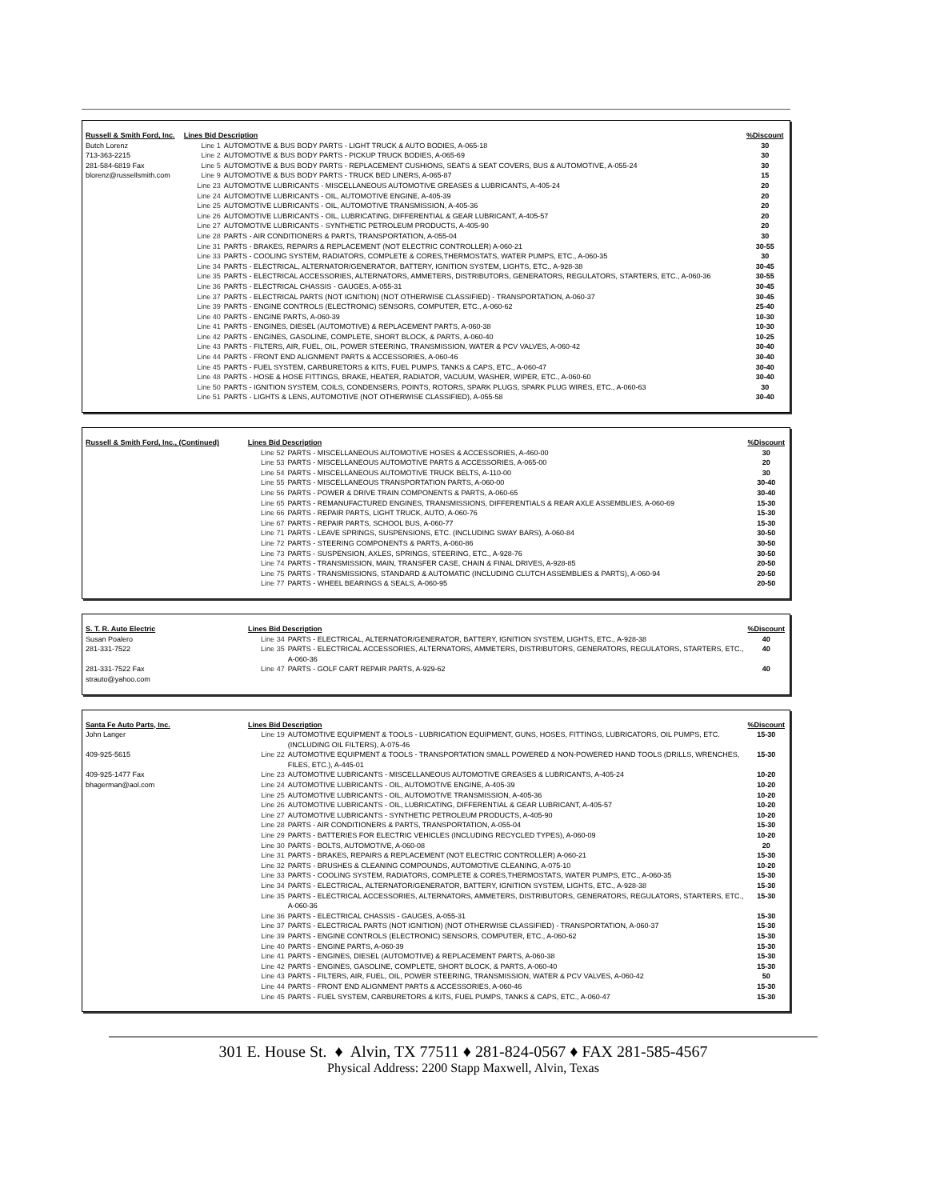| Russell & Smith Ford, Inc. | Lines Bid Description | | %Discount |
| --- | --- | --- | --- |
| Butch Lorenz | Line 1 | AUTOMOTIVE & BUS BODY PARTS - LIGHT TRUCK & AUTO BODIES, A-065-18 | 30 |
| 713-363-2215 | Line 2 | AUTOMOTIVE & BUS BODY PARTS - PICKUP TRUCK BODIES, A-065-69 | 30 |
| 281-584-6819 Fax | Line 5 | AUTOMOTIVE & BUS BODY PARTS - REPLACEMENT CUSHIONS, SEATS & SEAT COVERS, BUS & AUTOMOTIVE, A-055-24 | 30 |
| blorenz@russellsmith.com | Line 9 | AUTOMOTIVE & BUS BODY PARTS - TRUCK BED LINERS, A-065-87 | 15 |
| | Line 23 | AUTOMOTIVE LUBRICANTS - MISCELLANEOUS AUTOMOTIVE GREASES & LUBRICANTS, A-405-24 | 20 |
| | Line 24 | AUTOMOTIVE LUBRICANTS - OIL, AUTOMOTIVE ENGINE, A-405-39 | 20 |
| | Line 25 | AUTOMOTIVE LUBRICANTS - OIL, AUTOMOTIVE TRANSMISSION, A-405-36 | 20 |
| | Line 26 | AUTOMOTIVE LUBRICANTS - OIL, LUBRICATING, DIFFERENTIAL & GEAR LUBRICANT, A-405-57 | 20 |
| | Line 27 | AUTOMOTIVE LUBRICANTS - SYNTHETIC PETROLEUM PRODUCTS, A-405-90 | 20 |
| | Line 28 | PARTS - AIR CONDITIONERS & PARTS, TRANSPORTATION, A-055-04 | 30 |
| | Line 31 | PARTS - BRAKES, REPAIRS & REPLACEMENT (NOT ELECTRIC CONTROLLER) A-060-21 | 30-55 |
| | Line 33 | PARTS - COOLING SYSTEM, RADIATORS, COMPLETE & CORES,THERMOSTATS, WATER PUMPS, ETC., A-060-35 | 30 |
| | Line 34 | PARTS - ELECTRICAL, ALTERNATOR/GENERATOR, BATTERY, IGNITION SYSTEM, LIGHTS, ETC., A-928-38 | 30-45 |
| | Line 35 | PARTS - ELECTRICAL ACCESSORIES, ALTERNATORS, AMMETERS, DISTRIBUTORS, GENERATORS, REGULATORS, STARTERS, ETC., A-060-36 | 30-55 |
| | Line 36 | PARTS - ELECTRICAL CHASSIS - GAUGES, A-055-31 | 30-45 |
| | Line 37 | PARTS - ELECTRICAL PARTS (NOT IGNITION) (NOT OTHERWISE CLASSIFIED) - TRANSPORTATION, A-060-37 | 30-45 |
| | Line 39 | PARTS - ENGINE CONTROLS (ELECTRONIC) SENSORS, COMPUTER, ETC., A-060-62 | 25-40 |
| | Line 40 | PARTS - ENGINE PARTS, A-060-39 | 10-30 |
| | Line 41 | PARTS - ENGINES, DIESEL (AUTOMOTIVE) & REPLACEMENT PARTS, A-060-38 | 10-30 |
| | Line 42 | PARTS - ENGINES, GASOLINE, COMPLETE, SHORT BLOCK, & PARTS, A-060-40 | 10-25 |
| | Line 43 | PARTS - FILTERS, AIR, FUEL, OIL, POWER STEERING, TRANSMISSION, WATER & PCV VALVES, A-060-42 | 30-40 |
| | Line 44 | PARTS - FRONT END ALIGNMENT PARTS & ACCESSORIES, A-060-46 | 30-40 |
| | Line 45 | PARTS - FUEL SYSTEM, CARBURETORS & KITS, FUEL PUMPS, TANKS & CAPS, ETC., A-060-47 | 30-40 |
| | Line 48 | PARTS - HOSE & HOSE FITTINGS, BRAKE, HEATER, RADIATOR, VACUUM, WASHER, WIPER, ETC., A-060-60 | 30-40 |
| | Line 50 | PARTS - IGNITION SYSTEM, COILS, CONDENSERS, POINTS, ROTORS, SPARK PLUGS, SPARK PLUG WIRES, ETC., A-060-63 | 30 |
| | Line 51 | PARTS - LIGHTS & LENS, AUTOMOTIVE (NOT OTHERWISE CLASSIFIED), A-055-58 | 30-40 |
| Russell & Smith Ford, Inc., (Continued) | Lines Bid Description | | %Discount |
| --- | --- | --- | --- |
| | Line 52 | PARTS - MISCELLANEOUS AUTOMOTIVE HOSES & ACCESSORIES, A-460-00 | 30 |
| | Line 53 | PARTS - MISCELLANEOUS AUTOMOTIVE PARTS & ACCESSORIES, A-065-00 | 20 |
| | Line 54 | PARTS - MISCELLANEOUS AUTOMOTIVE TRUCK BELTS, A-110-00 | 30 |
| | Line 55 | PARTS - MISCELLANEOUS TRANSPORTATION PARTS, A-060-00 | 30-40 |
| | Line 56 | PARTS - POWER & DRIVE TRAIN COMPONENTS & PARTS, A-060-65 | 30-40 |
| | Line 65 | PARTS - REMANUFACTURED ENGINES, TRANSMISSIONS, DIFFERENTIALS & REAR AXLE ASSEMBLIES, A-060-69 | 15-30 |
| | Line 66 | PARTS - REPAIR PARTS, LIGHT TRUCK, AUTO, A-060-76 | 15-30 |
| | Line 67 | PARTS - REPAIR PARTS, SCHOOL BUS, A-060-77 | 15-30 |
| | Line 71 | PARTS - LEAVE SPRINGS, SUSPENSIONS, ETC. (INCLUDING SWAY BARS), A-060-84 | 30-50 |
| | Line 72 | PARTS - STEERING COMPONENTS & PARTS, A-060-86 | 30-50 |
| | Line 73 | PARTS - SUSPENSION, AXLES, SPRINGS, STEERING, ETC., A-928-76 | 30-50 |
| | Line 74 | PARTS - TRANSMISSION, MAIN, TRANSFER CASE, CHAIN & FINAL DRIVES, A-928-85 | 20-50 |
| | Line 75 | PARTS - TRANSMISSIONS, STANDARD & AUTOMATIC (INCLUDING CLUTCH ASSEMBLIES & PARTS), A-060-94 | 20-50 |
| | Line 77 | PARTS - WHEEL BEARINGS & SEALS, A-060-95 | 20-50 |
| S. T. R. Auto Electric | Lines Bid Description | | %Discount |
| --- | --- | --- | --- |
| Susan Poalero | Line 34 | PARTS - ELECTRICAL, ALTERNATOR/GENERATOR, BATTERY, IGNITION SYSTEM, LIGHTS, ETC., A-928-38 | 40 |
| 281-331-7522 | Line 35 | PARTS - ELECTRICAL ACCESSORIES, ALTERNATORS, AMMETERS, DISTRIBUTORS, GENERATORS, REGULATORS, STARTERS, ETC., A-060-36 | 40 |
| 281-331-7522 Fax | Line 47 | PARTS - GOLF CART REPAIR PARTS, A-929-62 | 40 |
| strauto@yahoo.com | | | |
| Santa Fe Auto Parts, Inc. | Lines Bid Description | | %Discount |
| --- | --- | --- | --- |
| John Langer | Line 19 | AUTOMOTIVE EQUIPMENT & TOOLS - LUBRICATION EQUIPMENT, GUNS, HOSES, FITTINGS, LUBRICATORS, OIL PUMPS, ETC. (INCLUDING OIL FILTERS), A-075-46 | 15-30 |
| 409-925-5615 | Line 22 | AUTOMOTIVE EQUIPMENT & TOOLS - TRANSPORTATION SMALL POWERED & NON-POWERED HAND TOOLS (DRILLS, WRENCHES, FILES, ETC.), A-445-01 | 15-30 |
| 409-925-1477 Fax | Line 23 | AUTOMOTIVE LUBRICANTS - MISCELLANEOUS AUTOMOTIVE GREASES & LUBRICANTS, A-405-24 | 10-20 |
| bhagerman@aol.com | Line 24 | AUTOMOTIVE LUBRICANTS - OIL, AUTOMOTIVE ENGINE, A-405-39 | 10-20 |
| | Line 25 | AUTOMOTIVE LUBRICANTS - OIL, AUTOMOTIVE TRANSMISSION, A-405-36 | 10-20 |
| | Line 26 | AUTOMOTIVE LUBRICANTS - OIL, LUBRICATING, DIFFERENTIAL & GEAR LUBRICANT, A-405-57 | 10-20 |
| | Line 27 | AUTOMOTIVE LUBRICANTS - SYNTHETIC PETROLEUM PRODUCTS, A-405-90 | 10-20 |
| | Line 28 | PARTS - AIR CONDITIONERS & PARTS, TRANSPORTATION, A-055-04 | 15-30 |
| | Line 29 | PARTS - BATTERIES FOR ELECTRIC VEHICLES (INCLUDING RECYCLED TYPES), A-060-09 | 10-20 |
| | Line 30 | PARTS - BOLTS, AUTOMOTIVE, A-060-08 | 20 |
| | Line 31 | PARTS - BRAKES, REPAIRS & REPLACEMENT (NOT ELECTRIC CONTROLLER) A-060-21 | 15-30 |
| | Line 32 | PARTS - BRUSHES & CLEANING COMPOUNDS, AUTOMOTIVE CLEANING, A-075-10 | 10-20 |
| | Line 33 | PARTS - COOLING SYSTEM, RADIATORS, COMPLETE & CORES,THERMOSTATS, WATER PUMPS, ETC., A-060-35 | 15-30 |
| | Line 34 | PARTS - ELECTRICAL, ALTERNATOR/GENERATOR, BATTERY, IGNITION SYSTEM, LIGHTS, ETC., A-928-38 | 15-30 |
| | Line 35 | PARTS - ELECTRICAL ACCESSORIES, ALTERNATORS, AMMETERS, DISTRIBUTORS, GENERATORS, REGULATORS, STARTERS, ETC., A-060-36 | 15-30 |
| | Line 36 | PARTS - ELECTRICAL CHASSIS - GAUGES, A-055-31 | 15-30 |
| | Line 37 | PARTS - ELECTRICAL PARTS (NOT IGNITION) (NOT OTHERWISE CLASSIFIED) - TRANSPORTATION, A-060-37 | 15-30 |
| | Line 39 | PARTS - ENGINE CONTROLS (ELECTRONIC) SENSORS, COMPUTER, ETC., A-060-62 | 15-30 |
| | Line 40 | PARTS - ENGINE PARTS, A-060-39 | 15-30 |
| | Line 41 | PARTS - ENGINES, DIESEL (AUTOMOTIVE) & REPLACEMENT PARTS, A-060-38 | 15-30 |
| | Line 42 | PARTS - ENGINES, GASOLINE, COMPLETE, SHORT BLOCK, & PARTS, A-060-40 | 15-30 |
| | Line 43 | PARTS - FILTERS, AIR, FUEL, OIL, POWER STEERING, TRANSMISSION, WATER & PCV VALVES, A-060-42 | 50 |
| | Line 44 | PARTS - FRONT END ALIGNMENT PARTS & ACCESSORIES, A-060-46 | 15-30 |
| | Line 45 | PARTS - FUEL SYSTEM, CARBURETORS & KITS, FUEL PUMPS, TANKS & CAPS, ETC., A-060-47 | 15-30 |
301 E. House St. ♦ Alvin, TX 77511 ♦ 281-824-0567 ♦ FAX 281-585-4567
Physical Address: 2200 Stapp Maxwell, Alvin, Texas